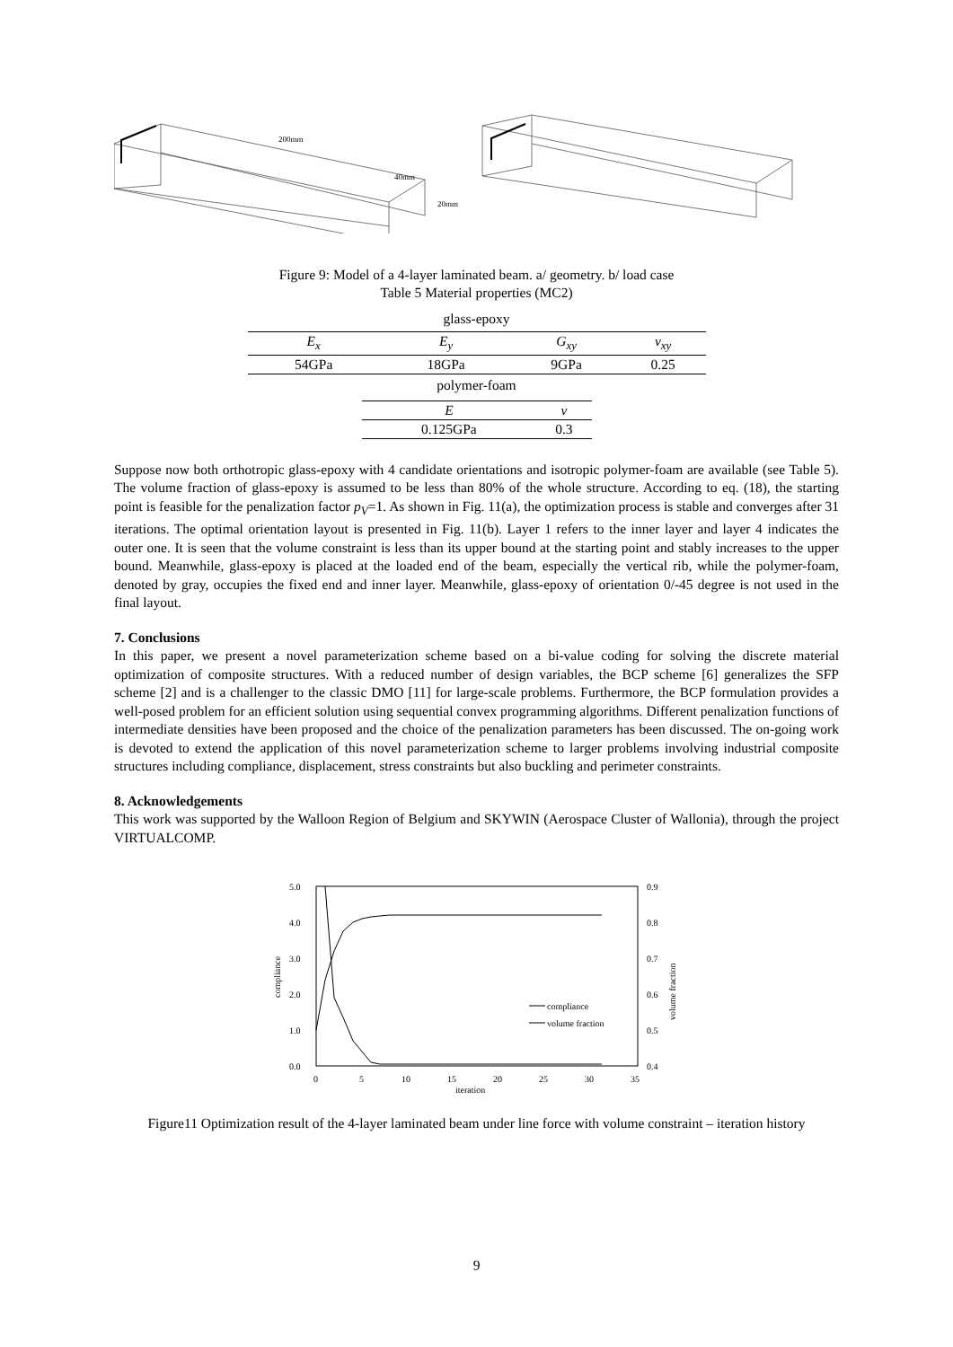200mm
40mm
20mm
Figure 9: Model of a 4-layer laminated beam. a/ geometry. b/ load case
Table 5 Material properties (MC2)
glass-epoxy
| E<sub>x</sub> | E<sub>y</sub> | G<sub>xy</sub> | v<sub>xy</sub> |
| --- | --- | --- | --- |
| 54GPa | 18GPa | 9GPa | 0.25 |
polymer-foam
| E | v |
| --- | --- |
| 0.125GPa | 0.3 |
Suppose now both orthotropic glass-epoxy with 4 candidate orientations and isotropic polymer-foam are available (see Table 5). The volume fraction of glass-epoxy is assumed to be less than 80% of the whole structure. According to eq. (18), the starting point is feasible for the penalization factor p<sub>V</sub>=1. As shown in Fig. 11(a), the optimization process is stable and converges after 31 iterations. The optimal orientation layout is presented in Fig. 11(b). Layer 1 refers to the inner layer and layer 4 indicates the outer one. It is seen that the volume constraint is less than its upper bound at the starting point and stably increases to the upper bound. Meanwhile, glass-epoxy is placed at the loaded end of the beam, especially the vertical rib, while the polymer-foam, denoted by gray, occupies the fixed end and inner layer. Meanwhile, glass-epoxy of orientation 0/-45 degree is not used in the final layout.
7. Conclusions
In this paper, we present a novel parameterization scheme based on a bi-value coding for solving the discrete material optimization of composite structures. With a reduced number of design variables, the BCP scheme [6] generalizes the SFP scheme [2] and is a challenger to the classic DMO [11] for large-scale problems. Furthermore, the BCP formulation provides a well-posed problem for an efficient solution using sequential convex programming algorithms. Different penalization functions of intermediate densities have been proposed and the choice of the penalization parameters has been discussed. The on-going work is devoted to extend the application of this novel parameterization scheme to larger problems involving industrial composite structures including compliance, displacement, stress constraints but also buckling and perimeter constraints.
8. Acknowledgements
This work was supported by the Walloon Region of Belgium and SKYWIN (Aerospace Cluster of Wallonia), through the project VIRTUALCOMP.
5.0
4.0
3.0
2.0
1.0
0.0
0.9
0.8
0.7
0.6
0.5
0.4
0
5
10
15
20
25
30
35
iteration
compliance
volume fraction
compliance
volume fraction
Figure11 Optimization result of the 4-layer laminated beam under line force with volume constraint – iteration history
9